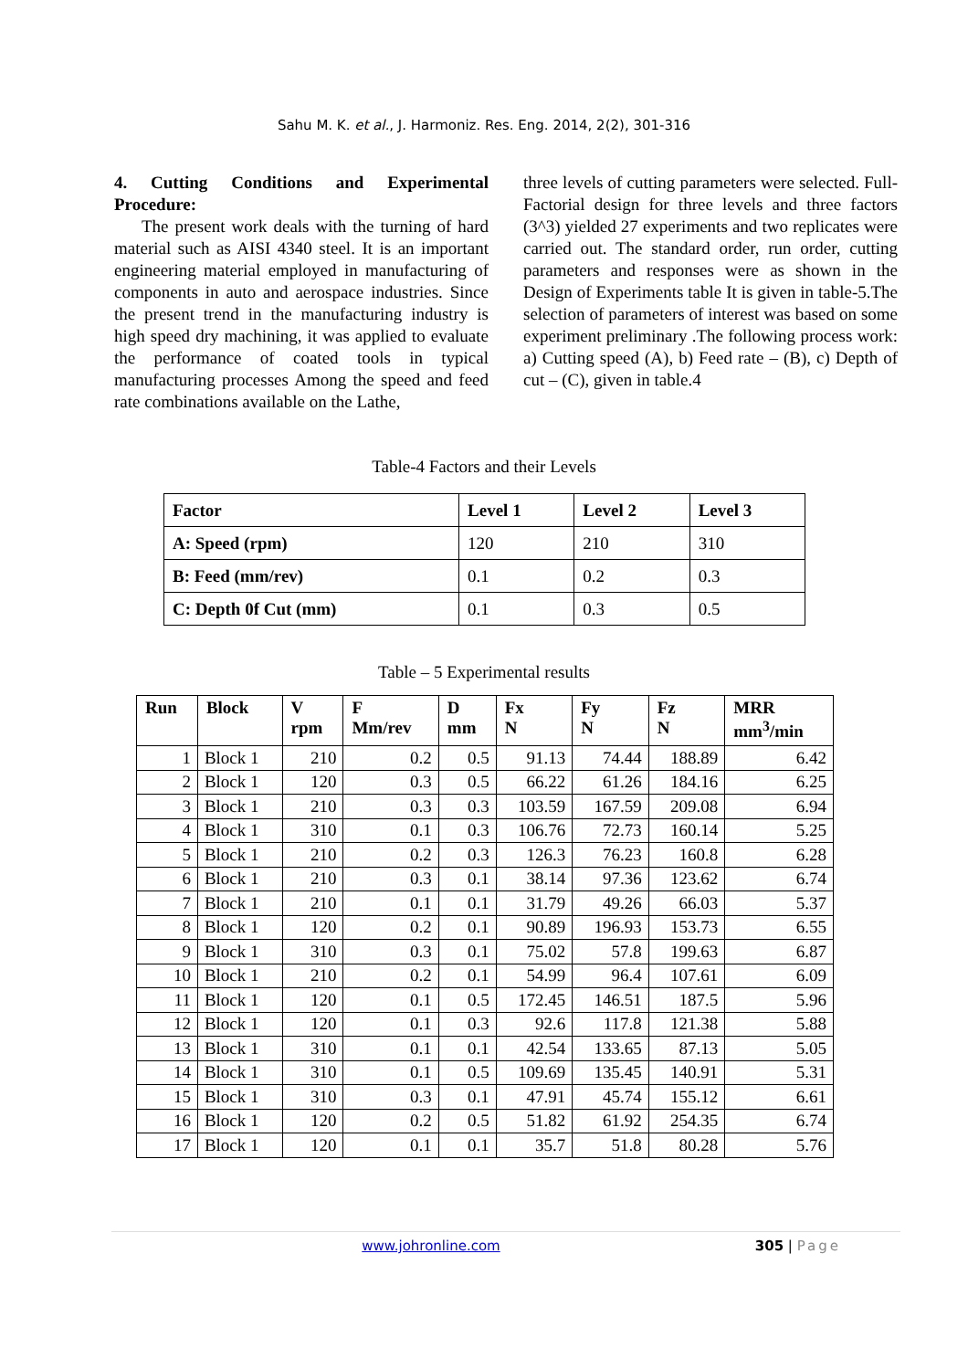Sahu M. K. et al., J. Harmoniz. Res. Eng. 2014, 2(2), 301-316
4. Cutting Conditions and Experimental Procedure:
The present work deals with the turning of hard material such as AISI 4340 steel. It is an important engineering material employed in manufacturing of components in auto and aerospace industries. Since the present trend in the manufacturing industry is high speed dry machining, it was applied to evaluate the performance of coated tools in typical manufacturing processes Among the speed and feed rate combinations available on the Lathe,
three levels of cutting parameters were selected. Full-Factorial design for three levels and three factors (3^3) yielded 27 experiments and two replicates were carried out. The standard order, run order, cutting parameters and responses were as shown in the Design of Experiments table It is given in table-5.The selection of parameters of interest was based on some experiment preliminary .The following process work: a) Cutting speed (A), b) Feed rate – (B), c) Depth of cut – (C), given in table.4
Table-4 Factors and their Levels
| Factor | Level 1 | Level 2 | Level 3 |
| --- | --- | --- | --- |
| A: Speed (rpm) | 120 | 210 | 310 |
| B: Feed (mm/rev) | 0.1 | 0.2 | 0.3 |
| C: Depth 0f Cut (mm) | 0.1 | 0.3 | 0.5 |
Table – 5 Experimental results
| Run | Block | V rpm | F Mm/rev | D mm | Fx N | Fy N | Fz N | MRR mm<sup>3</sup>/min |
| --- | --- | --- | --- | --- | --- | --- | --- | --- |
| 1 | Block 1 | 210 | 0.2 | 0.5 | 91.13 | 74.44 | 188.89 | 6.42 |
| 2 | Block 1 | 120 | 0.3 | 0.5 | 66.22 | 61.26 | 184.16 | 6.25 |
| 3 | Block 1 | 210 | 0.3 | 0.3 | 103.59 | 167.59 | 209.08 | 6.94 |
| 4 | Block 1 | 310 | 0.1 | 0.3 | 106.76 | 72.73 | 160.14 | 5.25 |
| 5 | Block 1 | 210 | 0.2 | 0.3 | 126.3 | 76.23 | 160.8 | 6.28 |
| 6 | Block 1 | 210 | 0.3 | 0.1 | 38.14 | 97.36 | 123.62 | 6.74 |
| 7 | Block 1 | 210 | 0.1 | 0.1 | 31.79 | 49.26 | 66.03 | 5.37 |
| 8 | Block 1 | 120 | 0.2 | 0.1 | 90.89 | 196.93 | 153.73 | 6.55 |
| 9 | Block 1 | 310 | 0.3 | 0.1 | 75.02 | 57.8 | 199.63 | 6.87 |
| 10 | Block 1 | 210 | 0.2 | 0.1 | 54.99 | 96.4 | 107.61 | 6.09 |
| 11 | Block 1 | 120 | 0.1 | 0.5 | 172.45 | 146.51 | 187.5 | 5.96 |
| 12 | Block 1 | 120 | 0.1 | 0.3 | 92.6 | 117.8 | 121.38 | 5.88 |
| 13 | Block 1 | 310 | 0.1 | 0.1 | 42.54 | 133.65 | 87.13 | 5.05 |
| 14 | Block 1 | 310 | 0.1 | 0.5 | 109.69 | 135.45 | 140.91 | 5.31 |
| 15 | Block 1 | 310 | 0.3 | 0.1 | 47.91 | 45.74 | 155.12 | 6.61 |
| 16 | Block 1 | 120 | 0.2 | 0.5 | 51.82 | 61.92 | 254.35 | 6.74 |
| 17 | Block 1 | 120 | 0.1 | 0.1 | 35.7 | 51.8 | 80.28 | 5.76 |
www.johronline.com 305 | Page